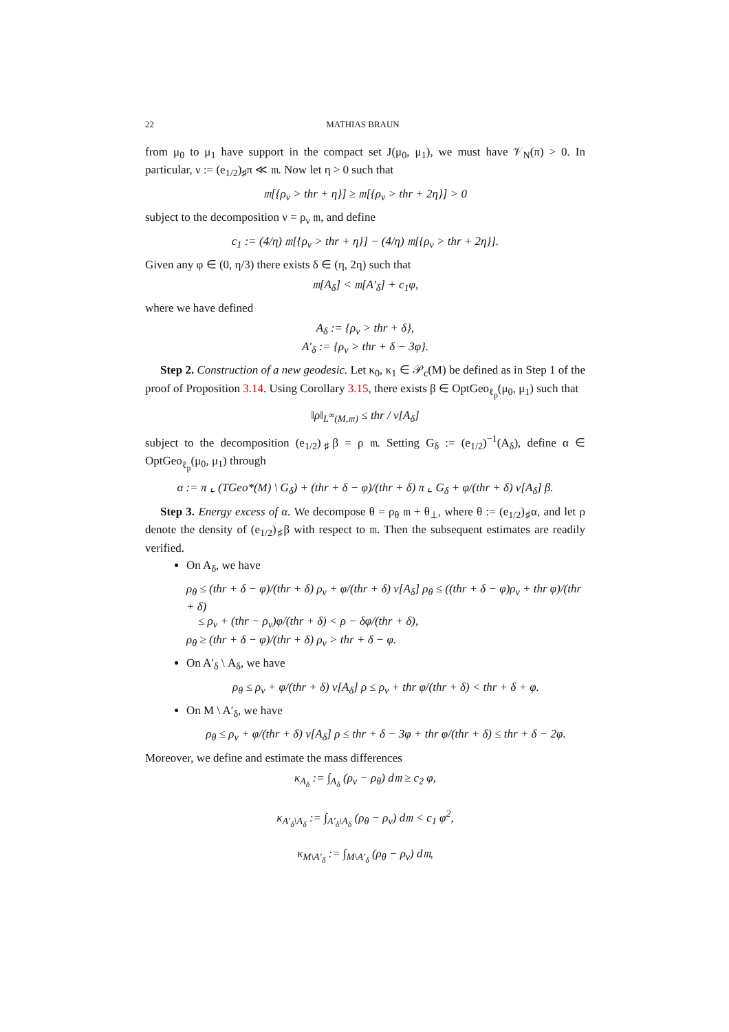22 MATHIAS BRAUN
from μ<sub>0</sub> to μ<sub>1</sub> have support in the compact set J(μ<sub>0</sub>, μ<sub>1</sub>), we must have 𝒱<sub>N</sub>(π) > 0. In particular, ν := (e<sub>1/2</sub>)<sub>♯</sub>π ≪ 𝔪. Now let η > 0 such that
𝔪[{ρ<sub>ν</sub> > thr + η}] ≥ 𝔪[{ρ<sub>ν</sub> > thr + 2η}] > 0
subject to the decomposition ν = ρ<sub>ν</sub> 𝔪, and define
c<sub>1</sub> := (4/η) 𝔪[{ρ<sub>ν</sub> > thr + η}] − (4/η) 𝔪[{ρ<sub>ν</sub> > thr + 2η}].
Given any φ ∈ (0, η/3) there exists δ ∈ (η, 2η) such that
𝔪[A<sub>δ</sub>] < 𝔪[A′<sub>δ</sub>] + c<sub>1</sub>φ,
where we have defined
A<sub>δ</sub> := {ρ<sub>ν</sub> > thr + δ},
A′<sub>δ</sub> := {ρ<sub>ν</sub> > thr + δ − 3φ}.
Step 2. Construction of a new geodesic. Let κ<sub>0</sub>, κ<sub>1</sub> ∈ 𝒫<sub>c</sub>(M) be defined as in Step 1 of the proof of Proposition 3.14. Using Corollary 3.15, there exists β ∈ OptGeo<sub>ℓ<sub>p</sub></sub>(μ<sub>0</sub>, μ<sub>1</sub>) such that
‖ρ‖<sub>L<sup>∞</sup>(M,𝔪)</sub> ≤ thr / ν[A<sub>δ</sub>]
subject to the decomposition (e<sub>1/2</sub>)<sub>♯</sub>β = ρ 𝔪. Setting G<sub>δ</sub> := (e<sub>1/2</sub>)<sup>−1</sup>(A<sub>δ</sub>), define α ∈ OptGeo<sub>ℓ<sub>p</sub></sub>(μ<sub>0</sub>, μ<sub>1</sub>) through
α := π ⌞ (TGeo*(M) \ G<sub>δ</sub>) + (thr + δ − φ)/(thr + δ) π ⌞ G<sub>δ</sub> + φ/(thr + δ) ν[A<sub>δ</sub>] β.
Step 3. Energy excess of α. We decompose θ = ρ<sub>θ</sub> 𝔪 + θ<sub>⊥</sub>, where θ := (e<sub>1/2</sub>)<sub>♯</sub>α, and let ρ denote the density of (e<sub>1/2</sub>)<sub>♯</sub>β with respect to 𝔪. Then the subsequent estimates are readily verified.
On A<sub>δ</sub>, we have
ρ<sub>θ</sub> ≤ (thr + δ − φ)/(thr + δ) ρ<sub>ν</sub> + φ/(thr + δ) ν[A<sub>δ</sub>] ρ<sub>θ</sub> ≤ ((thr + δ − φ)ρ<sub>ν</sub> + thr φ)/(thr + δ)
≤ ρ<sub>ν</sub> + (thr − ρ<sub>ν</sub>)φ/(thr + δ) < ρ − δφ/(thr + δ),
ρ<sub>θ</sub> ≥ (thr + δ − φ)/(thr + δ) ρ<sub>ν</sub> > thr + δ − φ.
On A′<sub>δ</sub> \ A<sub>δ</sub>, we have
ρ<sub>θ</sub> ≤ ρ<sub>ν</sub> + φ/(thr + δ) ν[A<sub>δ</sub>] ρ ≤ ρ<sub>ν</sub> + thr φ/(thr + δ) < thr + δ + φ.
On M \ A′<sub>δ</sub>, we have
ρ<sub>θ</sub> ≤ ρ<sub>ν</sub> + φ/(thr + δ) ν[A<sub>δ</sub>] ρ ≤ thr + δ − 3φ + thr φ/(thr + δ) ≤ thr + δ − 2φ.
Moreover, we define and estimate the mass differences
κ<sub>A<sub>δ</sub></sub> := ∫<sub>A<sub>δ</sub></sub> (ρ<sub>ν</sub> − ρ<sub>θ</sub>) d𝔪 ≥ c<sub>2</sub> φ,
κ<sub>A′<sub>δ</sub>\A<sub>δ</sub></sub> := ∫<sub>A′<sub>δ</sub>\A<sub>δ</sub></sub> (ρ<sub>θ</sub> − ρ<sub>ν</sub>) d𝔪 < c<sub>1</sub> φ<sup>2</sup>,
κ<sub>M\A′<sub>δ</sub></sub> := ∫<sub>M\A′<sub>δ</sub></sub> (ρ<sub>θ</sub> − ρ<sub>ν</sub>) d𝔪,